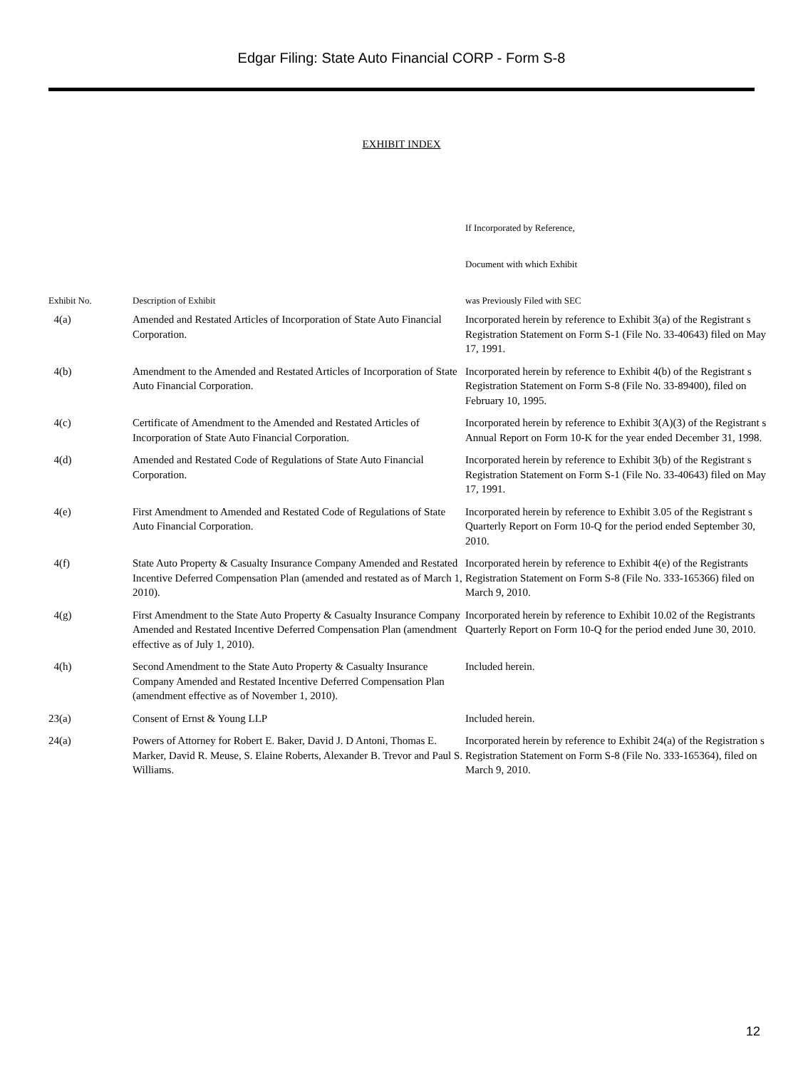Edgar Filing: State Auto Financial CORP - Form S-8
EXHIBIT INDEX
| | | If Incorporated by Reference, |
| --- | --- | --- |
| | | Document with which Exhibit |
| Exhibit No. | Description of Exhibit | was Previously Filed with SEC |
| 4(a) | Amended and Restated Articles of Incorporation of State Auto Financial Corporation. | Incorporated herein by reference to Exhibit 3(a) of the Registrant s Registration Statement on Form S-1 (File No. 33-40643) filed on May 17, 1991. |
| 4(b) | Amendment to the Amended and Restated Articles of Incorporation of State Auto Financial Corporation. | Incorporated herein by reference to Exhibit 4(b) of the Registrant s Registration Statement on Form S-8 (File No. 33-89400), filed on February 10, 1995. |
| 4(c) | Certificate of Amendment to the Amended and Restated Articles of Incorporation of State Auto Financial Corporation. | Incorporated herein by reference to Exhibit 3(A)(3) of the Registrant s Annual Report on Form 10-K for the year ended December 31, 1998. |
| 4(d) | Amended and Restated Code of Regulations of State Auto Financial Corporation. | Incorporated herein by reference to Exhibit 3(b) of the Registrant s Registration Statement on Form S-1 (File No. 33-40643) filed on May 17, 1991. |
| 4(e) | First Amendment to Amended and Restated Code of Regulations of State Auto Financial Corporation. | Incorporated herein by reference to Exhibit 3.05 of the Registrant s Quarterly Report on Form 10-Q for the period ended September 30, 2010. |
| 4(f) | State Auto Property & Casualty Insurance Company Amended and Restated Incentive Deferred Compensation Plan (amended and restated as of March 1, 2010). | Incorporated herein by reference to Exhibit 4(e) of the Registrants Registration Statement on Form S-8 (File No. 333-165366) filed on March 9, 2010. |
| 4(g) | First Amendment to the State Auto Property & Casualty Insurance Company Amended and Restated Incentive Deferred Compensation Plan (amendment effective as of July 1, 2010). | Incorporated herein by reference to Exhibit 10.02 of the Registrants Quarterly Report on Form 10-Q for the period ended June 30, 2010. |
| 4(h) | Second Amendment to the State Auto Property & Casualty Insurance Company Amended and Restated Incentive Deferred Compensation Plan (amendment effective as of November 1, 2010). | Included herein. |
| 23(a) | Consent of Ernst & Young LLP | Included herein. |
| 24(a) | Powers of Attorney for Robert E. Baker, David J. D Antoni, Thomas E. Marker, David R. Meuse, S. Elaine Roberts, Alexander B. Trevor and Paul S. Williams. | Incorporated herein by reference to Exhibit 24(a) of the Registration s Registration Statement on Form S-8 (File No. 333-165364), filed on March 9, 2010. |
12